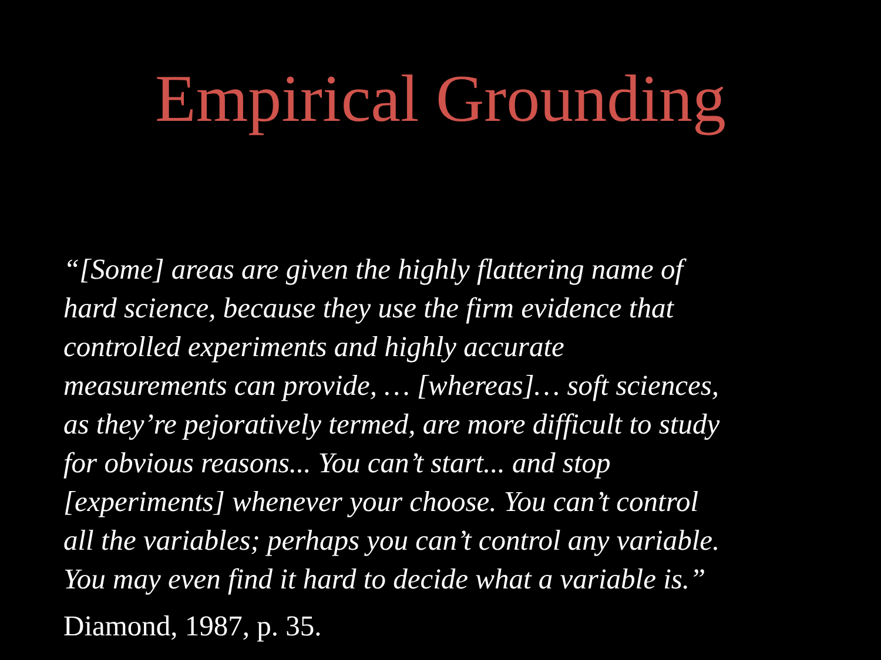Empirical Grounding
“[Some] areas are given the highly flattering name of
hard science, because they use the firm evidence that
controlled experiments and highly accurate
measurements can provide, … [whereas]… soft sciences,
as they’re pejoratively termed, are more difficult to study
for obvious reasons... You can’t start... and stop
[experiments] whenever your choose. You can’t control
all the variables; perhaps you can’t control any variable.
You may even find it hard to decide what a variable is.”
Diamond, 1987, p. 35.